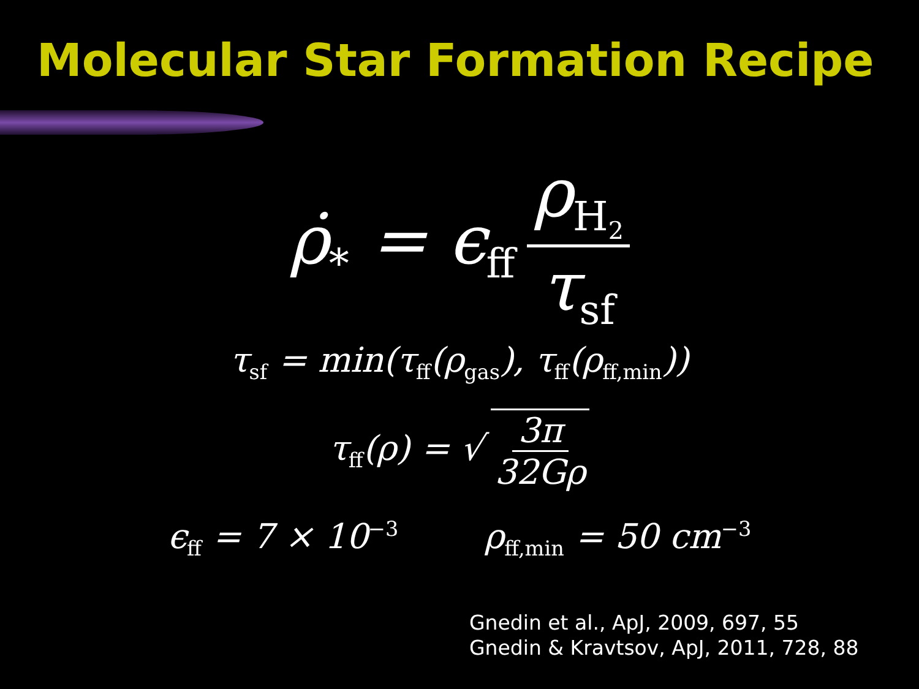Molecular Star Formation Recipe
ρ̇<sub>*</sub> = ϵ<sub>ff</sub> ρ<sub>H<sub>2</sub></sub> τ<sub>sf</sub>
τ<sub>sf</sub> = min(τ<sub>ff</sub>(ρ<sub>gas</sub>), τ<sub>ff</sub>(ρ<sub>ff,min</sub>))
τ<sub>ff</sub>(ρ) = √ 3π 32Gρ
ϵ<sub>ff</sub> = 7 × 10<sup>−3</sup> ρ<sub>ff,min</sub> = 50 cm<sup>−3</sup>
Gnedin et al., ApJ, 2009, 697, 55
Gnedin & Kravtsov, ApJ, 2011, 728, 88